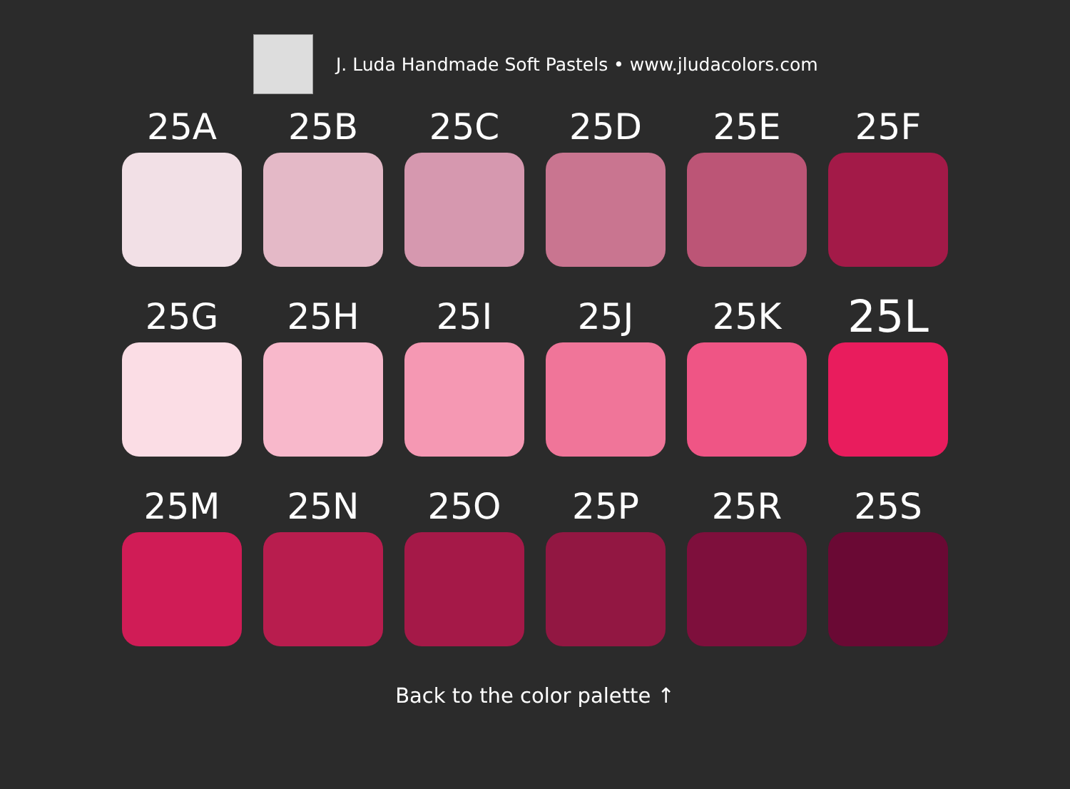J. Luda Handmade Soft Pastels • www.jludacolors.com
25A
25B
25C
25D
25E
25F
25G
25H
25I
25J
25K
25L
25M
25N
25O
25P
25R
25S
Back to the color palette ↑